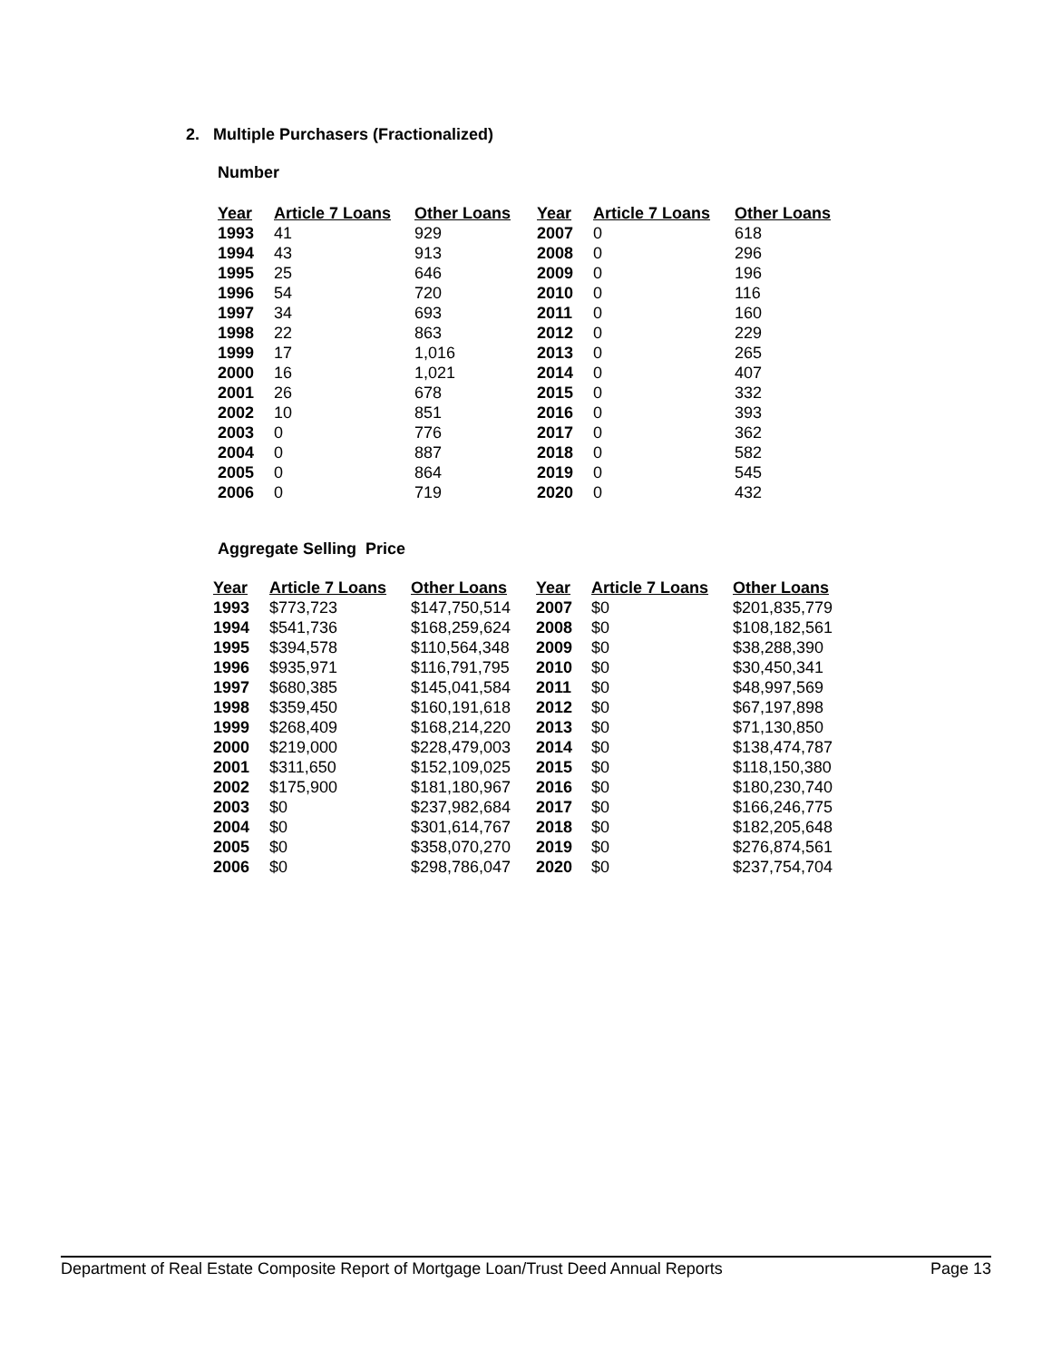2. Multiple Purchasers (Fractionalized)
Number
| Year | Article 7 Loans | Other Loans | Year | Article 7 Loans | Other Loans |
| --- | --- | --- | --- | --- | --- |
| 1993 | 41 | 929 | 2007 | 0 | 618 |
| 1994 | 43 | 913 | 2008 | 0 | 296 |
| 1995 | 25 | 646 | 2009 | 0 | 196 |
| 1996 | 54 | 720 | 2010 | 0 | 116 |
| 1997 | 34 | 693 | 2011 | 0 | 160 |
| 1998 | 22 | 863 | 2012 | 0 | 229 |
| 1999 | 17 | 1,016 | 2013 | 0 | 265 |
| 2000 | 16 | 1,021 | 2014 | 0 | 407 |
| 2001 | 26 | 678 | 2015 | 0 | 332 |
| 2002 | 10 | 851 | 2016 | 0 | 393 |
| 2003 | 0 | 776 | 2017 | 0 | 362 |
| 2004 | 0 | 887 | 2018 | 0 | 582 |
| 2005 | 0 | 864 | 2019 | 0 | 545 |
| 2006 | 0 | 719 | 2020 | 0 | 432 |
Aggregate Selling Price
| Year | Article 7 Loans | Other Loans | Year | Article 7 Loans | Other Loans |
| --- | --- | --- | --- | --- | --- |
| 1993 | $773,723 | $147,750,514 | 2007 | $0 | $201,835,779 |
| 1994 | $541,736 | $168,259,624 | 2008 | $0 | $108,182,561 |
| 1995 | $394,578 | $110,564,348 | 2009 | $0 | $38,288,390 |
| 1996 | $935,971 | $116,791,795 | 2010 | $0 | $30,450,341 |
| 1997 | $680,385 | $145,041,584 | 2011 | $0 | $48,997,569 |
| 1998 | $359,450 | $160,191,618 | 2012 | $0 | $67,197,898 |
| 1999 | $268,409 | $168,214,220 | 2013 | $0 | $71,130,850 |
| 2000 | $219,000 | $228,479,003 | 2014 | $0 | $138,474,787 |
| 2001 | $311,650 | $152,109,025 | 2015 | $0 | $118,150,380 |
| 2002 | $175,900 | $181,180,967 | 2016 | $0 | $180,230,740 |
| 2003 | $0 | $237,982,684 | 2017 | $0 | $166,246,775 |
| 2004 | $0 | $301,614,767 | 2018 | $0 | $182,205,648 |
| 2005 | $0 | $358,070,270 | 2019 | $0 | $276,874,561 |
| 2006 | $0 | $298,786,047 | 2020 | $0 | $237,754,704 |
Department of Real Estate Composite Report of Mortgage Loan/Trust Deed Annual Reports Page 13